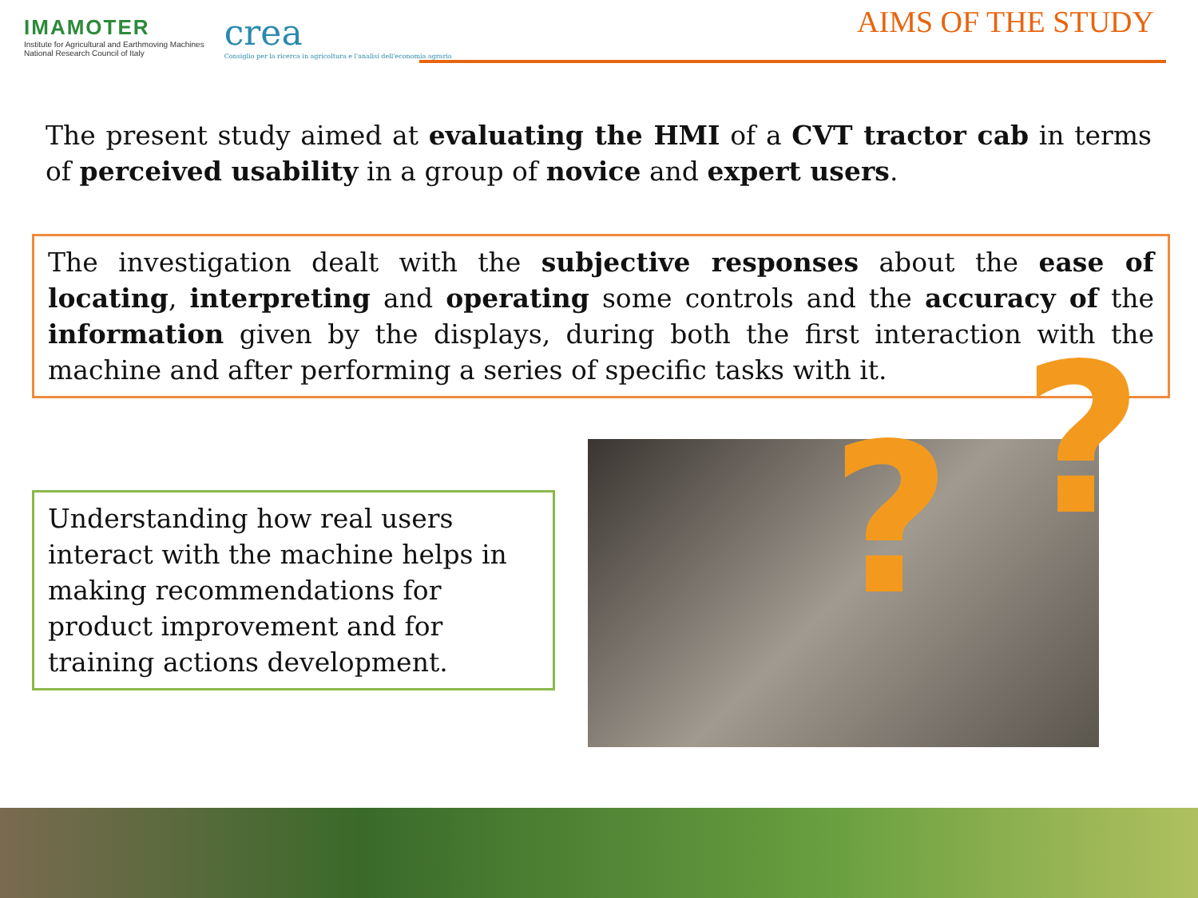IMAMOTER
Institute for Agricultural and Earthmoving Machines
National Research Council of Italy
crea
Consiglio per la ricerca in agricoltura e l'analisi dell'economia agraria
AIMS OF THE STUDY
The present study aimed at evaluating the HMI of a CVT tractor cab in terms of perceived usability in a group of novice and expert users.
The investigation dealt with the subjective responses about the ease of locating, interpreting and operating some controls and the accuracy of the information given by the displays, during both the first interaction with the machine and after performing a series of specific tasks with it.
Understanding how real users interact with the machine helps in making recommendations for product improvement and for training actions development.
? ?